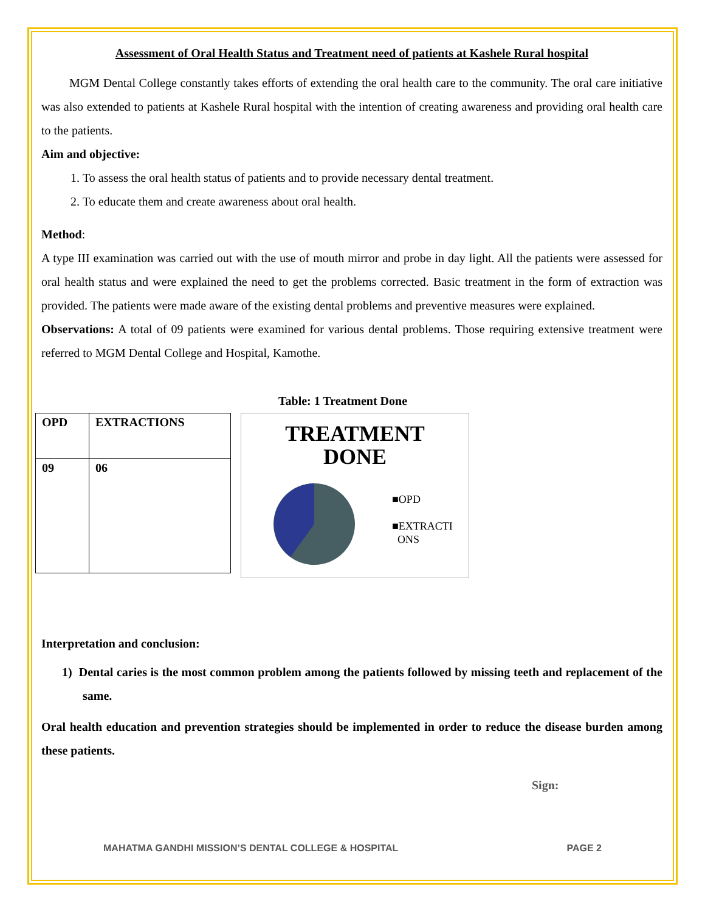Assessment of Oral Health Status and Treatment need of patients at Kashele Rural hospital
MGM Dental College constantly takes efforts of extending the oral health care to the community. The oral care initiative was also extended to patients at Kashele Rural hospital with the intention of creating awareness and providing oral health care to the patients.
Aim and objective:
1. To assess the oral health status of patients and to provide necessary dental treatment.
2. To educate them and create awareness about oral health.
Method:
A type III examination was carried out with the use of mouth mirror and probe in day light. All the patients were assessed for oral health status and were explained the need to get the problems corrected. Basic treatment in the form of extraction was provided. The patients were made aware of the existing dental problems and preventive measures were explained.
Observations: A total of 09 patients were examined for various dental problems. Those requiring extensive treatment were referred to MGM Dental College and Hospital, Kamothe.
Table: 1 Treatment Done
| OPD | EXTRACTIONS |
| 09 | 06 |
TREATMENT
DONE
■OPD
■EXTRACTI
ONS
Interpretation and conclusion:
1) Dental caries is the most common problem among the patients followed by missing teeth and replacement of the same.
Oral health education and prevention strategies should be implemented in order to reduce the disease burden among these patients.
Sign:
MAHATMA GANDHI MISSION’S DENTAL COLLEGE & HOSPITAL PAGE 2